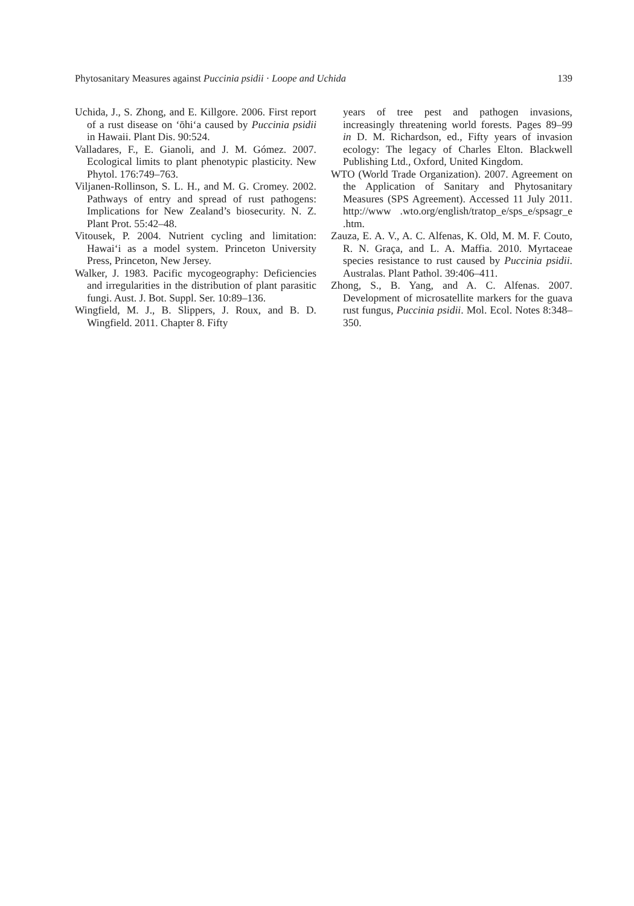Phytosanitary Measures against Puccinia psidii · Loope and Uchida 139
Uchida, J., S. Zhong, and E. Killgore. 2006. First report of a rust disease on ‘ōhi‘a caused by Puccinia psidii in Hawaii. Plant Dis. 90:524.
Valladares, F., E. Gianoli, and J. M. Gómez. 2007. Ecological limits to plant phenotypic plasticity. New Phytol. 176:749–763.
Viljanen-Rollinson, S. L. H., and M. G. Cromey. 2002. Pathways of entry and spread of rust pathogens: Implications for New Zealand’s biosecurity. N. Z. Plant Prot. 55:42–48.
Vitousek, P. 2004. Nutrient cycling and limitation: Hawai‘i as a model system. Princeton University Press, Princeton, New Jersey.
Walker, J. 1983. Pacific mycogeography: Deficiencies and irregularities in the distribution of plant parasitic fungi. Aust. J. Bot. Suppl. Ser. 10:89–136.
Wingfield, M. J., B. Slippers, J. Roux, and B. D. Wingfield. 2011. Chapter 8. Fifty
years of tree pest and pathogen invasions, increasingly threatening world forests. Pages 89–99 in D. M. Richardson, ed., Fifty years of invasion ecology: The legacy of Charles Elton. Blackwell Publishing Ltd., Oxford, United Kingdom.
WTO (World Trade Organization). 2007. Agreement on the Application of Sanitary and Phytosanitary Measures (SPS Agreement). Accessed 11 July 2011. http://www .wto.org/english/tratop_e/sps_e/spsagr_e .htm.
Zauza, E. A. V., A. C. Alfenas, K. Old, M. M. F. Couto, R. N. Graça, and L. A. Maffia. 2010. Myrtaceae species resistance to rust caused by Puccinia psidii. Australas. Plant Pathol. 39:406–411.
Zhong, S., B. Yang, and A. C. Alfenas. 2007. Development of microsatellite markers for the guava rust fungus, Puccinia psidii. Mol. Ecol. Notes 8:348–350.